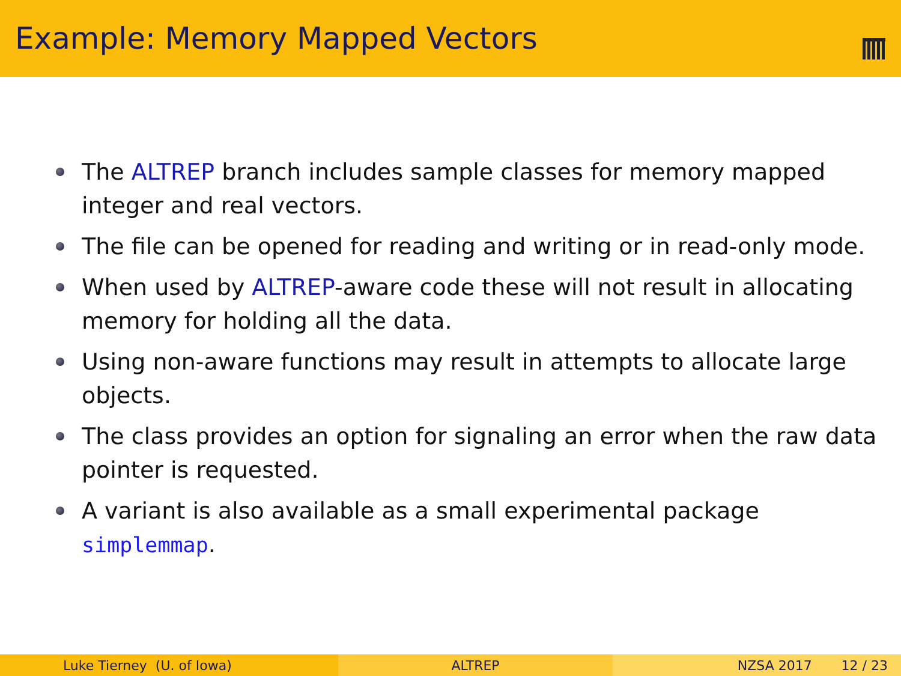Example: Memory Mapped Vectors
The ALTREP branch includes sample classes for memory mapped integer and real vectors.
The file can be opened for reading and writing or in read-only mode.
When used by ALTREP-aware code these will not result in allocating memory for holding all the data.
Using non-aware functions may result in attempts to allocate large objects.
The class provides an option for signaling an error when the raw data pointer is requested.
A variant is also available as a small experimental package simplemmap.
Luke Tierney (U. of Iowa) ALTREP NZSA 2017 12 / 23